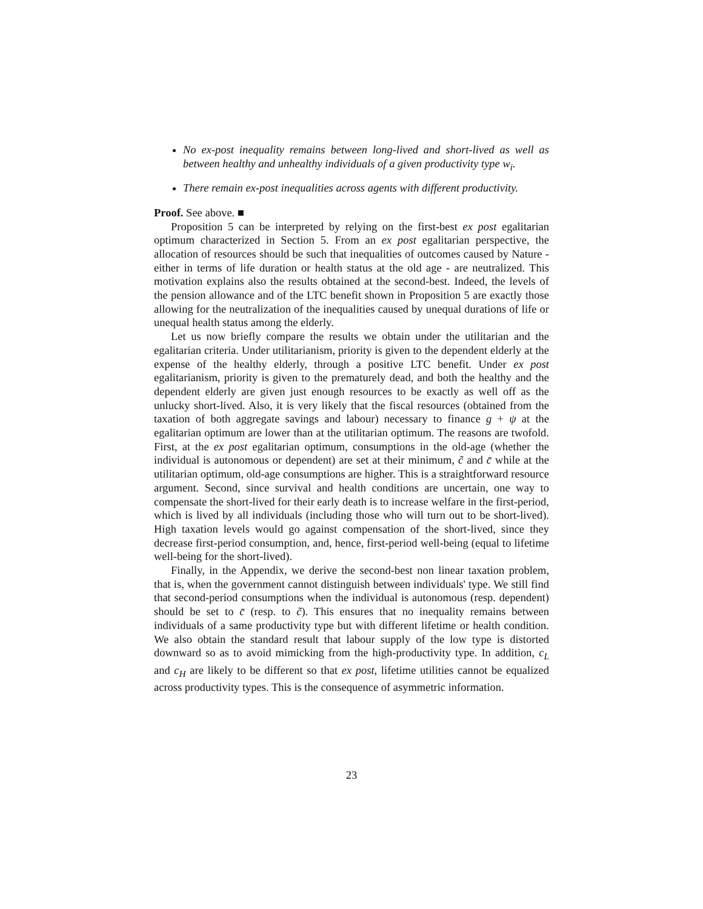No ex-post inequality remains between long-lived and short-lived as well as between healthy and unhealthy individuals of a given productivity type w<sub>i</sub>.
There remain ex-post inequalities across agents with different productivity.
Proof. See above. ■
Proposition 5 can be interpreted by relying on the first-best ex post egalitarian optimum characterized in Section 5. From an ex post egalitarian perspective, the allocation of resources should be such that inequalities of outcomes caused by Nature - either in terms of life duration or health status at the old age - are neutralized. This motivation explains also the results obtained at the second-best. Indeed, the levels of the pension allowance and of the LTC benefit shown in Proposition 5 are exactly those allowing for the neutralization of the inequalities caused by unequal durations of life or unequal health status among the elderly.
Let us now briefly compare the results we obtain under the utilitarian and the egalitarian criteria. Under utilitarianism, priority is given to the dependent elderly at the expense of the healthy elderly, through a positive LTC benefit. Under ex post egalitarianism, priority is given to the prematurely dead, and both the healthy and the dependent elderly are given just enough resources to be exactly as well off as the unlucky short-lived. Also, it is very likely that the fiscal resources (obtained from the taxation of both aggregate savings and labour) necessary to finance g + ψ at the egalitarian optimum are lower than at the utilitarian optimum. The reasons are twofold. First, at the ex post egalitarian optimum, consumptions in the old-age (whether the individual is autonomous or dependent) are set at their minimum, c̃ and c̄ while at the utilitarian optimum, old-age consumptions are higher. This is a straightforward resource argument. Second, since survival and health conditions are uncertain, one way to compensate the short-lived for their early death is to increase welfare in the first-period, which is lived by all individuals (including those who will turn out to be short-lived). High taxation levels would go against compensation of the short-lived, since they decrease first-period consumption, and, hence, first-period well-being (equal to lifetime well-being for the short-lived).
Finally, in the Appendix, we derive the second-best non linear taxation problem, that is, when the government cannot distinguish between individuals' type. We still find that second-period consumptions when the individual is autonomous (resp. dependent) should be set to c̄ (resp. to c̃). This ensures that no inequality remains between individuals of a same productivity type but with different lifetime or health condition. We also obtain the standard result that labour supply of the low type is distorted downward so as to avoid mimicking from the high-productivity type. In addition, c<sub>L</sub> and c<sub>H</sub> are likely to be different so that ex post, lifetime utilities cannot be equalized across productivity types. This is the consequence of asymmetric information.
23